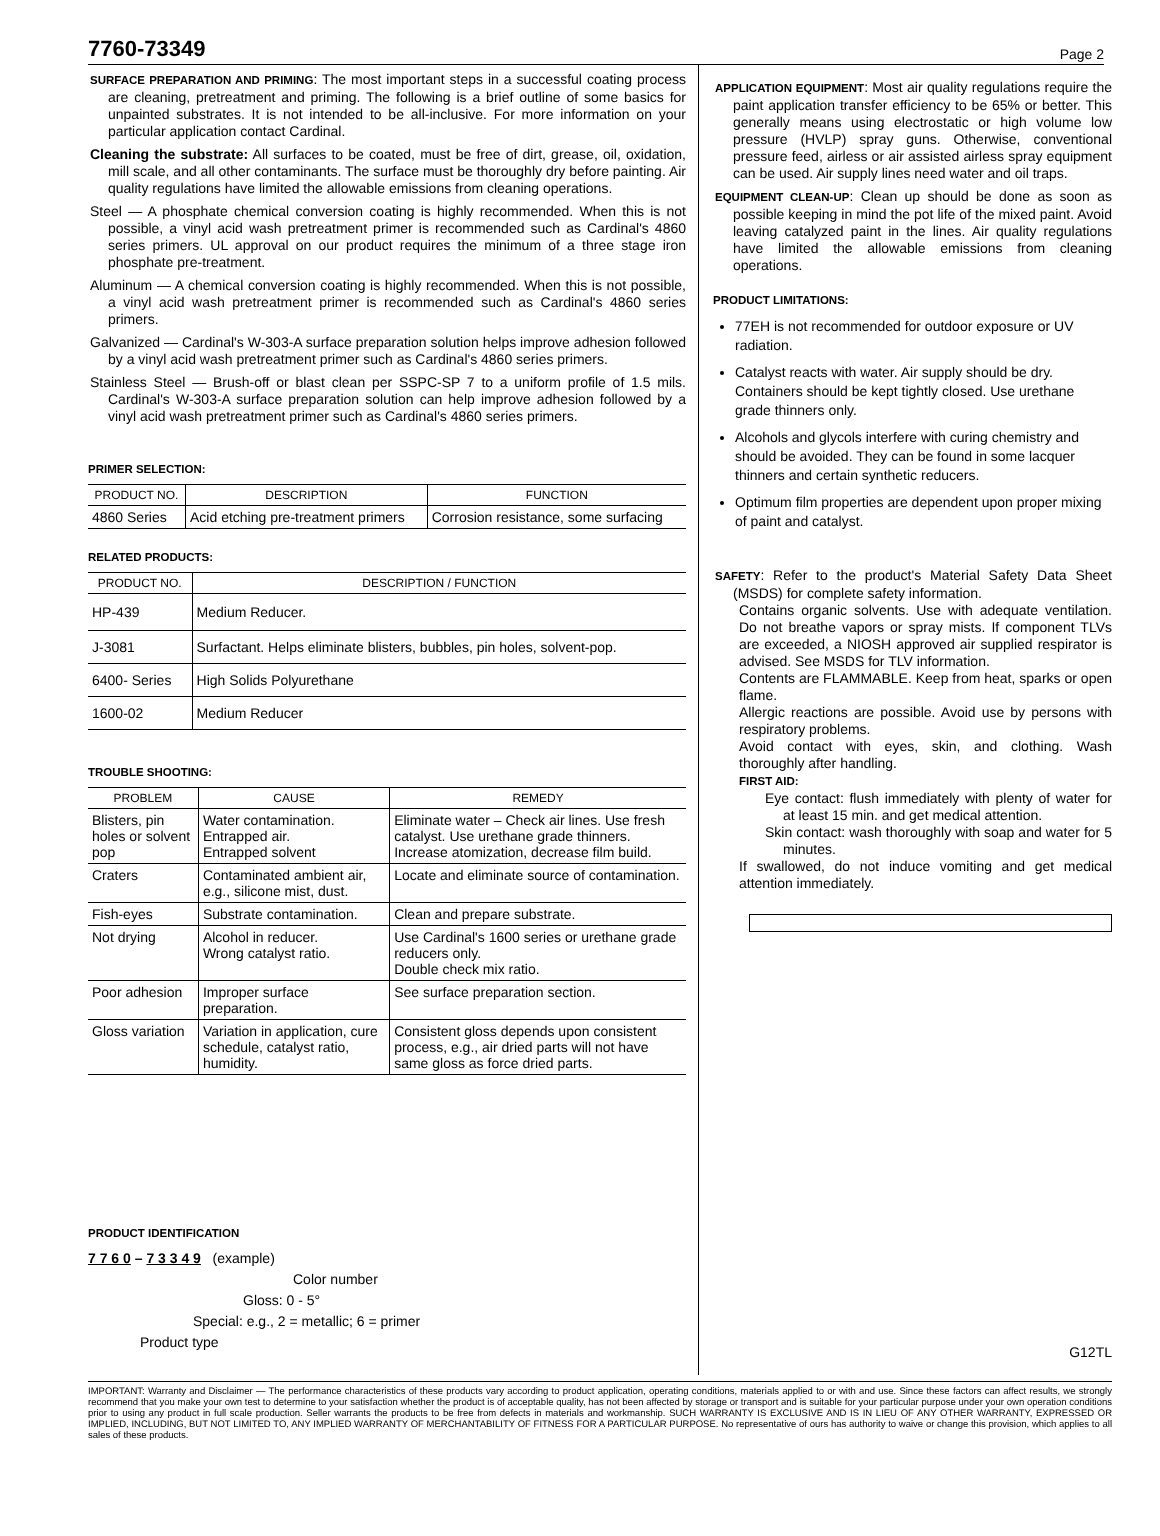7760-73349
Page 2
SURFACE PREPARATION AND PRIMING: The most important steps in a successful coating process are cleaning, pretreatment and priming. The following is a brief outline of some basics for unpainted substrates. It is not intended to be all-inclusive. For more information on your particular application contact Cardinal.
Cleaning the substrate: All surfaces to be coated, must be free of dirt, grease, oil, oxidation, mill scale, and all other contaminants. The surface must be thoroughly dry before painting. Air quality regulations have limited the allowable emissions from cleaning operations.
Steel — A phosphate chemical conversion coating is highly recommended. When this is not possible, a vinyl acid wash pretreatment primer is recommended such as Cardinal's 4860 series primers. UL approval on our product requires the minimum of a three stage iron phosphate pre-treatment.
Aluminum — A chemical conversion coating is highly recommended. When this is not possible, a vinyl acid wash pretreatment primer is recommended such as Cardinal's 4860 series primers.
Galvanized — Cardinal's W-303-A surface preparation solution helps improve adhesion followed by a vinyl acid wash pretreatment primer such as Cardinal's 4860 series primers.
Stainless Steel — Brush-off or blast clean per SSPC-SP 7 to a uniform profile of 1.5 mils. Cardinal's W-303-A surface preparation solution can help improve adhesion followed by a vinyl acid wash pretreatment primer such as Cardinal's 4860 series primers.
PRIMER SELECTION:
| PRODUCT NO. | DESCRIPTION | FUNCTION |
| --- | --- | --- |
| 4860 Series | Acid etching pre-treatment primers | Corrosion resistance, some surfacing |
RELATED PRODUCTS:
| PRODUCT NO. | DESCRIPTION / FUNCTION |
| --- | --- |
| HP-439 | Medium Reducer. |
| J-3081 | Surfactant. Helps eliminate blisters, bubbles, pin holes, solvent-pop. |
| 6400- Series | High Solids Polyurethane |
| 1600-02 | Medium Reducer |
TROUBLE SHOOTING:
| PROBLEM | CAUSE | REMEDY |
| --- | --- | --- |
| Blisters, pin holes or solvent pop | Water contamination. Entrapped air. Entrapped solvent | Eliminate water – Check air lines. Use fresh catalyst. Use urethane grade thinners. Increase atomization, decrease film build. |
| Craters | Contaminated ambient air, e.g., silicone mist, dust. | Locate and eliminate source of contamination. |
| Fish-eyes | Substrate contamination. | Clean and prepare substrate. |
| Not drying | Alcohol in reducer. Wrong catalyst ratio. | Use Cardinal's 1600 series or urethane grade reducers only. Double check mix ratio. |
| Poor adhesion | Improper surface preparation. | See surface preparation section. |
| Gloss variation | Variation in application, cure schedule, catalyst ratio, humidity. | Consistent gloss depends upon consistent process, e.g., air dried parts will not have same gloss as force dried parts. |
PRODUCT IDENTIFICATION
7 7 6 0 – 7 3 3 4 9 (example)
Color number
Gloss: 0 - 5°
Special: e.g., 2 = metallic; 6 = primer
Product type
APPLICATION EQUIPMENT: Most air quality regulations require the paint application transfer efficiency to be 65% or better. This generally means using electrostatic or high volume low pressure (HVLP) spray guns. Otherwise, conventional pressure feed, airless or air assisted airless spray equipment can be used. Air supply lines need water and oil traps.
EQUIPMENT CLEAN-UP: Clean up should be done as soon as possible keeping in mind the pot life of the mixed paint. Avoid leaving catalyzed paint in the lines. Air quality regulations have limited the allowable emissions from cleaning operations.
PRODUCT LIMITATIONS:
77EH is not recommended for outdoor exposure or UV radiation.
Catalyst reacts with water. Air supply should be dry. Containers should be kept tightly closed. Use urethane grade thinners only.
Alcohols and glycols interfere with curing chemistry and should be avoided. They can be found in some lacquer thinners and certain synthetic reducers.
Optimum film properties are dependent upon proper mixing of paint and catalyst.
SAFETY: Refer to the product's Material Safety Data Sheet (MSDS) for complete safety information.
Contains organic solvents. Use with adequate ventilation. Do not breathe vapors or spray mists. If component TLVs are exceeded, a NIOSH approved air supplied respirator is advised. See MSDS for TLV information.
Contents are FLAMMABLE. Keep from heat, sparks or open flame.
Allergic reactions are possible. Avoid use by persons with respiratory problems.
Avoid contact with eyes, skin, and clothing. Wash thoroughly after handling.
FIRST AID:
Eye contact: flush immediately with plenty of water for at least 15 min. and get medical attention.
Skin contact: wash thoroughly with soap and water for 5 minutes.
If swallowed, do not induce vomiting and get medical attention immediately.
G12TL
IMPORTANT: Warranty and Disclaimer — The performance characteristics of these products vary according to product application, operating conditions, materials applied to or with and use. Since these factors can affect results, we strongly recommend that you make your own test to determine to your satisfaction whether the product is of acceptable quality, has not been affected by storage or transport and is suitable for your particular purpose under your own operation conditions prior to using any product in full scale production. Seller warrants the products to be free from defects in materials and workmanship. SUCH WARRANTY IS EXCLUSIVE AND IS IN LIEU OF ANY OTHER WARRANTY, EXPRESSED OR IMPLIED, INCLUDING, BUT NOT LIMITED TO, ANY IMPLIED WARRANTY OF MERCHANTABILITY OF FITNESS FOR A PARTICULAR PURPOSE. No representative of ours has authority to waive or change this provision, which applies to all sales of these products.